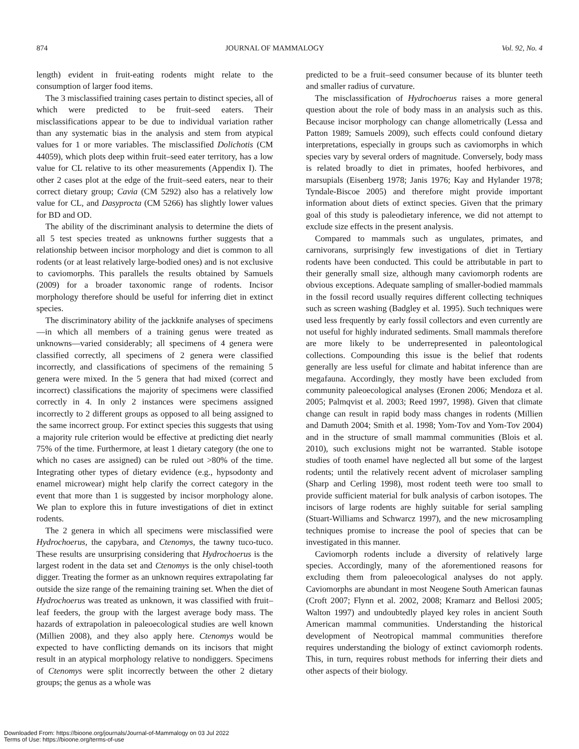874 JOURNAL OF MAMMALOGY Vol. 92, No. 4
length) evident in fruit-eating rodents might relate to the consumption of larger food items.
The 3 misclassified training cases pertain to distinct species, all of which were predicted to be fruit–seed eaters. Their misclassifications appear to be due to individual variation rather than any systematic bias in the analysis and stem from atypical values for 1 or more variables. The misclassified Dolichotis (CM 44059), which plots deep within fruit–seed eater territory, has a low value for CL relative to its other measurements (Appendix I). The other 2 cases plot at the edge of the fruit–seed eaters, near to their correct dietary group; Cavia (CM 5292) also has a relatively low value for CL, and Dasyprocta (CM 5266) has slightly lower values for BD and OD.
The ability of the discriminant analysis to determine the diets of all 5 test species treated as unknowns further suggests that a relationship between incisor morphology and diet is common to all rodents (or at least relatively large-bodied ones) and is not exclusive to caviomorphs. This parallels the results obtained by Samuels (2009) for a broader taxonomic range of rodents. Incisor morphology therefore should be useful for inferring diet in extinct species.
The discriminatory ability of the jackknife analyses of specimens—in which all members of a training genus were treated as unknowns—varied considerably; all specimens of 4 genera were classified correctly, all specimens of 2 genera were classified incorrectly, and classifications of specimens of the remaining 5 genera were mixed. In the 5 genera that had mixed (correct and incorrect) classifications the majority of specimens were classified correctly in 4. In only 2 instances were specimens assigned incorrectly to 2 different groups as opposed to all being assigned to the same incorrect group. For extinct species this suggests that using a majority rule criterion would be effective at predicting diet nearly 75% of the time. Furthermore, at least 1 dietary category (the one to which no cases are assigned) can be ruled out >80% of the time. Integrating other types of dietary evidence (e.g., hypsodonty and enamel microwear) might help clarify the correct category in the event that more than 1 is suggested by incisor morphology alone. We plan to explore this in future investigations of diet in extinct rodents.
The 2 genera in which all specimens were misclassified were Hydrochoerus, the capybara, and Ctenomys, the tawny tuco-tuco. These results are unsurprising considering that Hydrochoerus is the largest rodent in the data set and Ctenomys is the only chisel-tooth digger. Treating the former as an unknown requires extrapolating far outside the size range of the remaining training set. When the diet of Hydrochoerus was treated as unknown, it was classified with fruit–leaf feeders, the group with the largest average body mass. The hazards of extrapolation in paleoecological studies are well known (Millien 2008), and they also apply here. Ctenomys would be expected to have conflicting demands on its incisors that might result in an atypical morphology relative to nondiggers. Specimens of Ctenomys were split incorrectly between the other 2 dietary groups; the genus as a whole was
predicted to be a fruit–seed consumer because of its blunter teeth and smaller radius of curvature.
The misclassification of Hydrochoerus raises a more general question about the role of body mass in an analysis such as this. Because incisor morphology can change allometrically (Lessa and Patton 1989; Samuels 2009), such effects could confound dietary interpretations, especially in groups such as caviomorphs in which species vary by several orders of magnitude. Conversely, body mass is related broadly to diet in primates, hoofed herbivores, and marsupials (Eisenberg 1978; Janis 1976; Kay and Hylander 1978; Tyndale-Biscoe 2005) and therefore might provide important information about diets of extinct species. Given that the primary goal of this study is paleodietary inference, we did not attempt to exclude size effects in the present analysis.
Compared to mammals such as ungulates, primates, and carnivorans, surprisingly few investigations of diet in Tertiary rodents have been conducted. This could be attributable in part to their generally small size, although many caviomorph rodents are obvious exceptions. Adequate sampling of smaller-bodied mammals in the fossil record usually requires different collecting techniques such as screen washing (Badgley et al. 1995). Such techniques were used less frequently by early fossil collectors and even currently are not useful for highly indurated sediments. Small mammals therefore are more likely to be underrepresented in paleontological collections. Compounding this issue is the belief that rodents generally are less useful for climate and habitat inference than are megafauna. Accordingly, they mostly have been excluded from community paleoecological analyses (Eronen 2006; Mendoza et al. 2005; Palmqvist et al. 2003; Reed 1997, 1998). Given that climate change can result in rapid body mass changes in rodents (Millien and Damuth 2004; Smith et al. 1998; Yom-Tov and Yom-Tov 2004) and in the structure of small mammal communities (Blois et al. 2010), such exclusions might not be warranted. Stable isotope studies of tooth enamel have neglected all but some of the largest rodents; until the relatively recent advent of microlaser sampling (Sharp and Cerling 1998), most rodent teeth were too small to provide sufficient material for bulk analysis of carbon isotopes. The incisors of large rodents are highly suitable for serial sampling (Stuart-Williams and Schwarcz 1997), and the new microsampling techniques promise to increase the pool of species that can be investigated in this manner.
Caviomorph rodents include a diversity of relatively large species. Accordingly, many of the aforementioned reasons for excluding them from paleoecological analyses do not apply. Caviomorphs are abundant in most Neogene South American faunas (Croft 2007; Flynn et al. 2002, 2008; Kramarz and Bellosi 2005; Walton 1997) and undoubtedly played key roles in ancient South American mammal communities. Understanding the historical development of Neotropical mammal communities therefore requires understanding the biology of extinct caviomorph rodents. This, in turn, requires robust methods for inferring their diets and other aspects of their biology.
Downloaded From: https://bioone.org/journals/Journal-of-Mammalogy on 03 Jul 2022
Terms of Use: https://bioone.org/terms-of-use